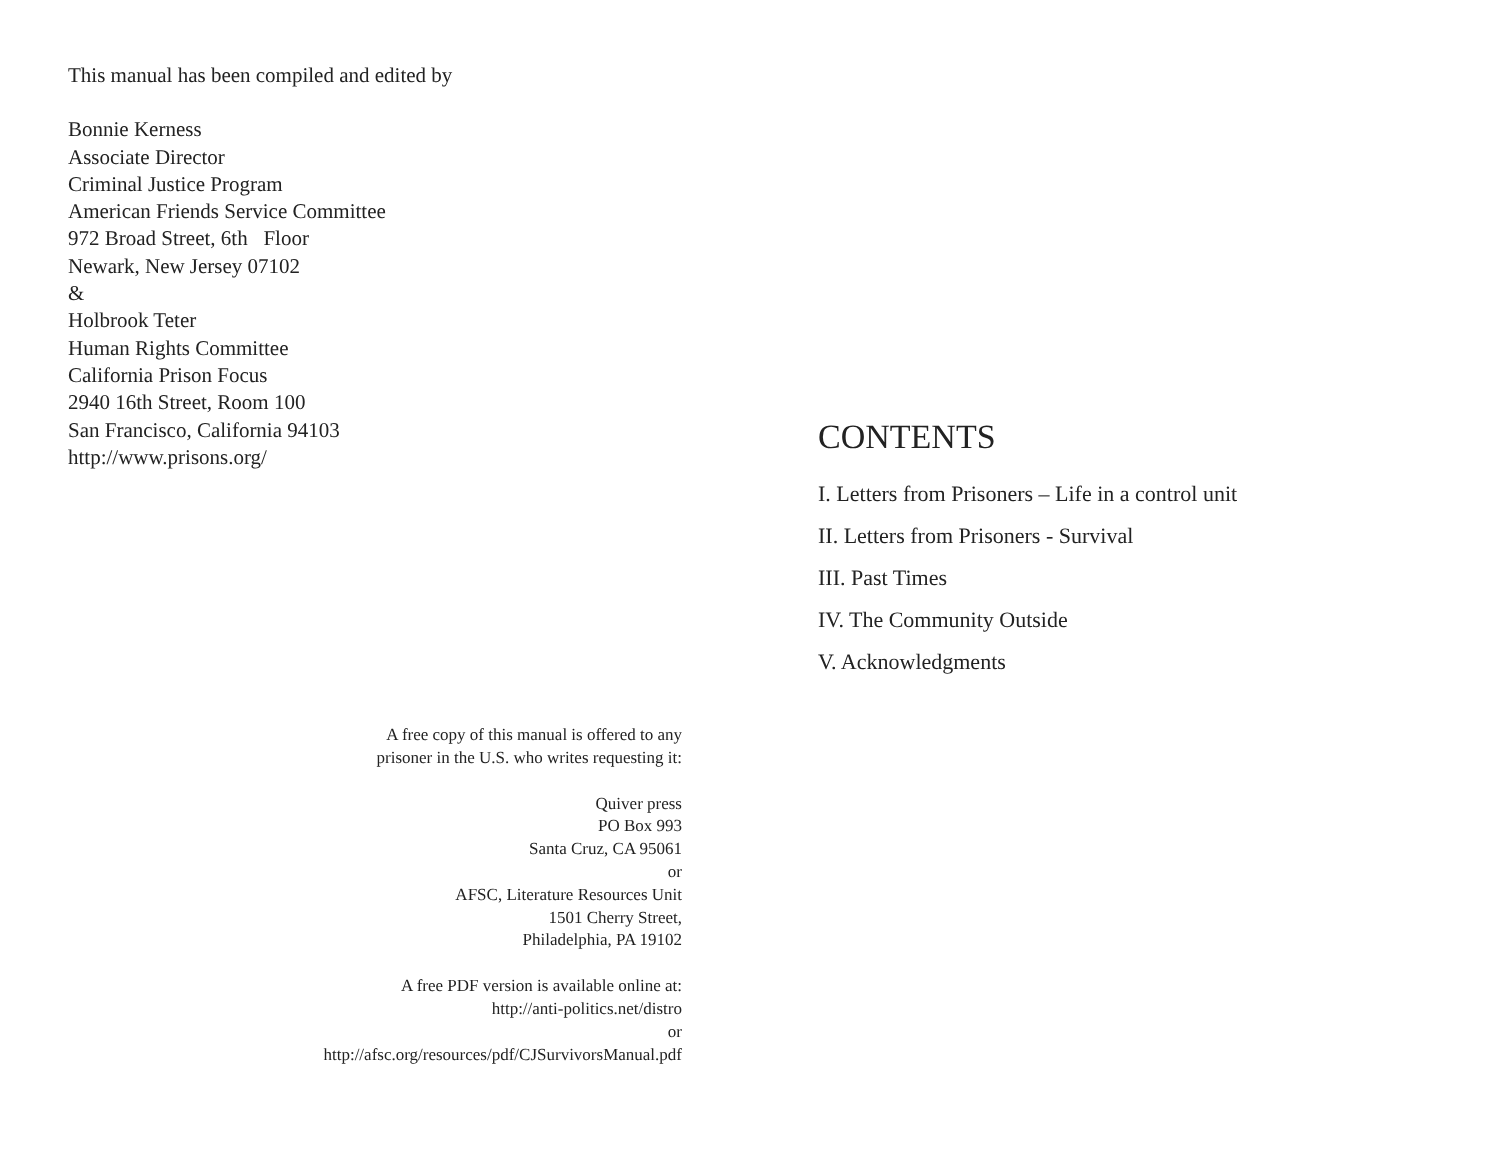This manual has been compiled and edited by
Bonnie Kerness
Associate Director
Criminal Justice Program
American Friends Service Committee
972 Broad Street, 6th Floor
Newark, New Jersey 07102
&
Holbrook Teter
Human Rights Committee
California Prison Focus
2940 16th Street, Room 100
San Francisco, California 94103
http://www.prisons.org/
A free copy of this manual is offered to any
prisoner in the U.S. who writes requesting it:
Quiver press
PO Box 993
Santa Cruz, CA 95061
or
AFSC, Literature Resources Unit
1501 Cherry Street,
Philadelphia, PA 19102
A free PDF version is available online at:
http://anti-politics.net/distro
or
http://afsc.org/resources/pdf/CJSurvivorsManual.pdf
CONTENTS
I. Letters from Prisoners – Life in a control unit
II. Letters from Prisoners - Survival
III. Past Times
IV. The Community Outside
V. Acknowledgments